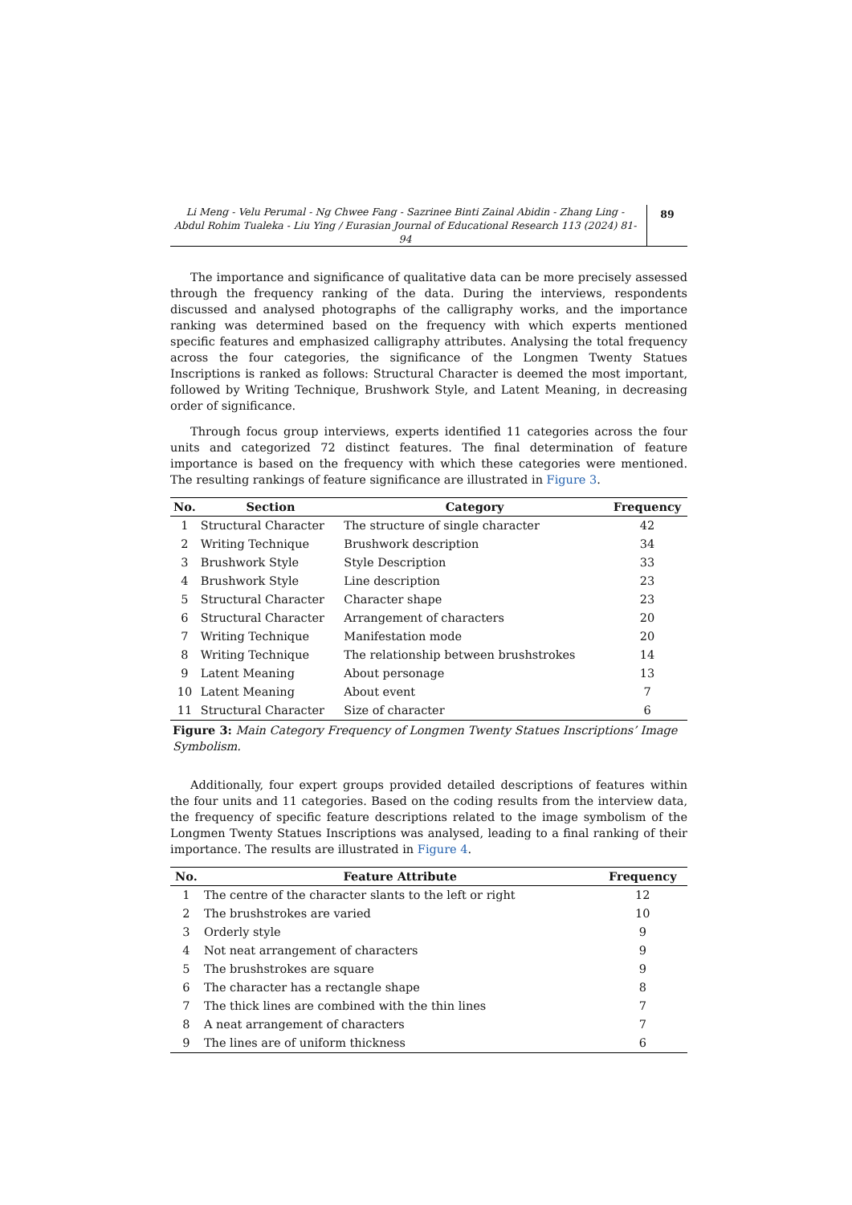Li Meng - Velu Perumal - Ng Chwee Fang - Sazrinee Binti Zainal Abidin - Zhang Ling - Abdul Rohim Tualeka - Liu Ying / Eurasian Journal of Educational Research 113 (2024) 81-94
89
The importance and significance of qualitative data can be more precisely assessed through the frequency ranking of the data. During the interviews, respondents discussed and analysed photographs of the calligraphy works, and the importance ranking was determined based on the frequency with which experts mentioned specific features and emphasized calligraphy attributes. Analysing the total frequency across the four categories, the significance of the Longmen Twenty Statues Inscriptions is ranked as follows: Structural Character is deemed the most important, followed by Writing Technique, Brushwork Style, and Latent Meaning, in decreasing order of significance.
Through focus group interviews, experts identified 11 categories across the four units and categorized 72 distinct features. The final determination of feature importance is based on the frequency with which these categories were mentioned. The resulting rankings of feature significance are illustrated in Figure 3.
| No. | Section | Category | Frequency |
| --- | --- | --- | --- |
| 1 | Structural Character | The structure of single character | 42 |
| 2 | Writing Technique | Brushwork description | 34 |
| 3 | Brushwork Style | Style Description | 33 |
| 4 | Brushwork Style | Line description | 23 |
| 5 | Structural Character | Character shape | 23 |
| 6 | Structural Character | Arrangement of characters | 20 |
| 7 | Writing Technique | Manifestation mode | 20 |
| 8 | Writing Technique | The relationship between brushstrokes | 14 |
| 9 | Latent Meaning | About personage | 13 |
| 10 | Latent Meaning | About event | 7 |
| 11 | Structural Character | Size of character | 6 |
Figure 3: Main Category Frequency of Longmen Twenty Statues Inscriptions’ Image Symbolism.
Additionally, four expert groups provided detailed descriptions of features within the four units and 11 categories. Based on the coding results from the interview data, the frequency of specific feature descriptions related to the image symbolism of the Longmen Twenty Statues Inscriptions was analysed, leading to a final ranking of their importance. The results are illustrated in Figure 4.
| No. | Feature Attribute | Frequency |
| --- | --- | --- |
| 1 | The centre of the character slants to the left or right | 12 |
| 2 | The brushstrokes are varied | 10 |
| 3 | Orderly style | 9 |
| 4 | Not neat arrangement of characters | 9 |
| 5 | The brushstrokes are square | 9 |
| 6 | The character has a rectangle shape | 8 |
| 7 | The thick lines are combined with the thin lines | 7 |
| 8 | A neat arrangement of characters | 7 |
| 9 | The lines are of uniform thickness | 6 |